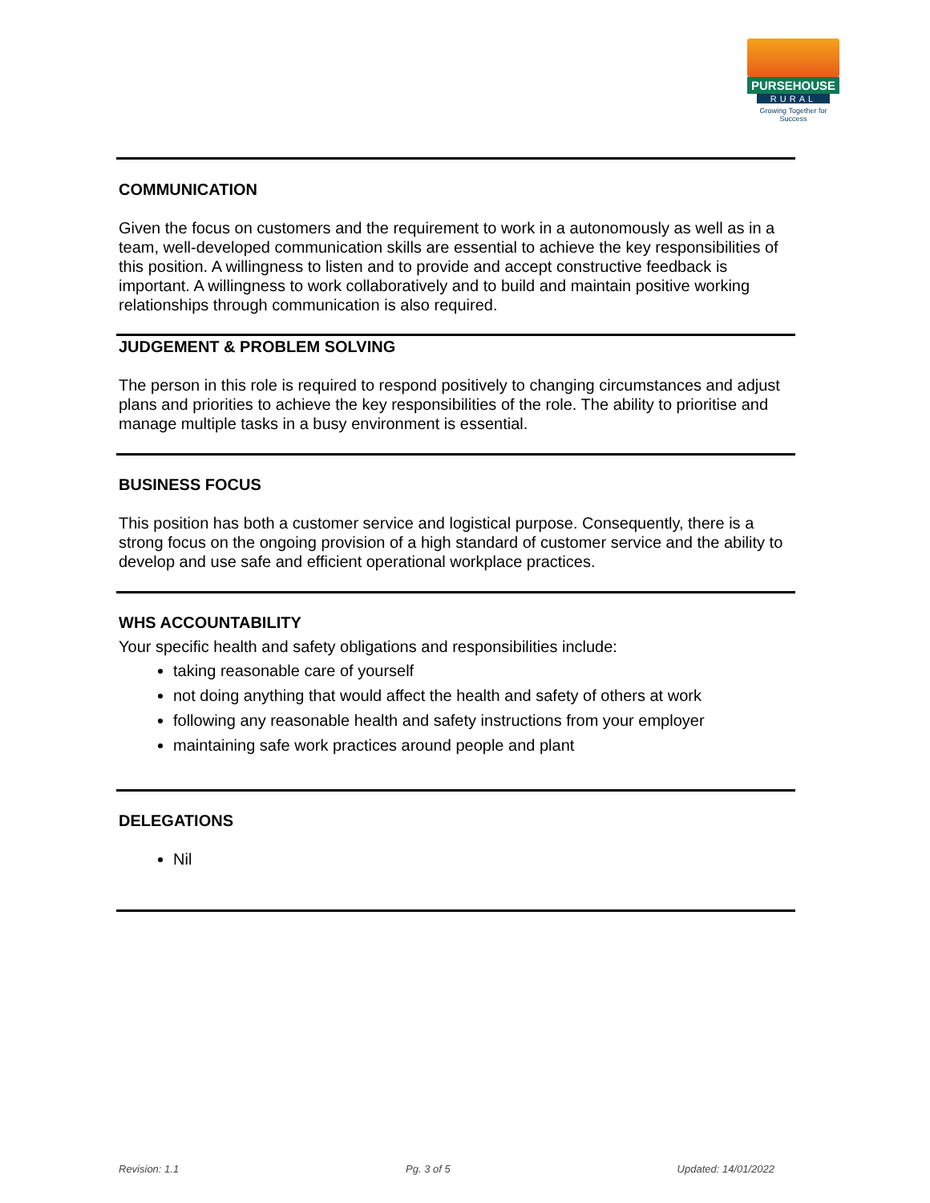PURSEHOUSE
RURAL
Growing Together for Success
COMMUNICATION
Given the focus on customers and the requirement to work in a autonomously as well as in a team, well-developed communication skills are essential to achieve the key responsibilities of this position. A willingness to listen and to provide and accept constructive feedback is important. A willingness to work collaboratively and to build and maintain positive working relationships through communication is also required.
JUDGEMENT & PROBLEM SOLVING
The person in this role is required to respond positively to changing circumstances and adjust plans and priorities to achieve the key responsibilities of the role. The ability to prioritise and manage multiple tasks in a busy environment is essential.
BUSINESS FOCUS
This position has both a customer service and logistical purpose. Consequently, there is a strong focus on the ongoing provision of a high standard of customer service and the ability to develop and use safe and efficient operational workplace practices.
WHS ACCOUNTABILITY
Your specific health and safety obligations and responsibilities include:
taking reasonable care of yourself
not doing anything that would affect the health and safety of others at work
following any reasonable health and safety instructions from your employer
maintaining safe work practices around people and plant
DELEGATIONS
Nil
Revision: 1.1 Pg. 3 of 5 Updated: 14/01/2022